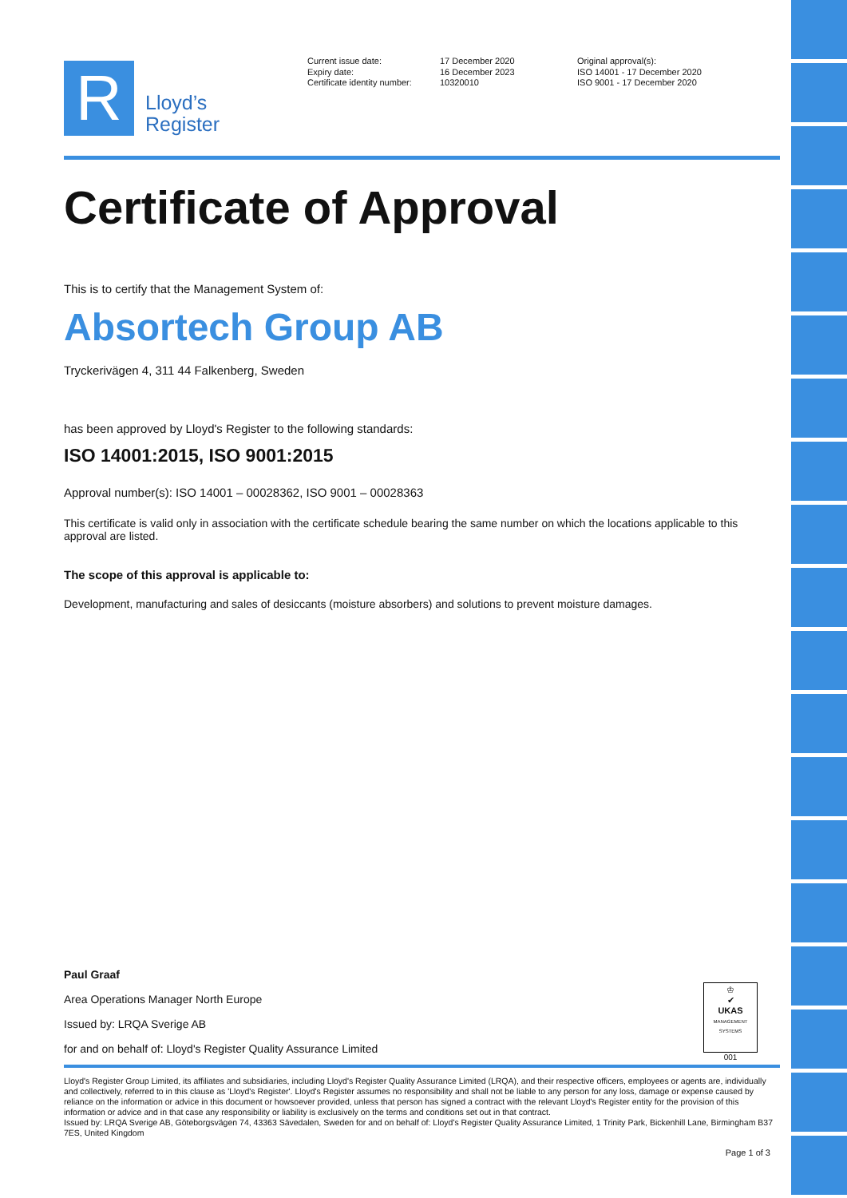R
Lloyd’s
Register
Current issue date:
Expiry date:
Certificate identity number:
17 December 2020
16 December 2023
10320010
Original approval(s):
ISO 14001 - 17 December 2020
ISO 9001 - 17 December 2020
Certificate of Approval
This is to certify that the Management System of:
Absortech Group AB
Tryckerivägen 4, 311 44 Falkenberg, Sweden
has been approved by Lloyd's Register to the following standards:
ISO 14001:2015, ISO 9001:2015
Approval number(s): ISO 14001 – 00028362, ISO 9001 – 00028363
This certificate is valid only in association with the certificate schedule bearing the same number on which the locations applicable to this approval are listed.
The scope of this approval is applicable to:
Development, manufacturing and sales of desiccants (moisture absorbers) and solutions to prevent moisture damages.
Paul Graaf
Area Operations Manager North Europe
Issued by: LRQA Sverige AB
for and on behalf of: Lloyd's Register Quality Assurance Limited
♔
✔
UKAS
MANAGEMENT SYSTEMS
001
Lloyd's Register Group Limited, its affiliates and subsidiaries, including Lloyd's Register Quality Assurance Limited (LRQA), and their respective officers, employees or agents are, individually and collectively, referred to in this clause as 'Lloyd's Register'. Lloyd's Register assumes no responsibility and shall not be liable to any person for any loss, damage or expense caused by reliance on the information or advice in this document or howsoever provided, unless that person has signed a contract with the relevant Lloyd's Register entity for the provision of this information or advice and in that case any responsibility or liability is exclusively on the terms and conditions set out in that contract.
Issued by: LRQA Sverige AB, Göteborgsvägen 74, 43363 Sävedalen, Sweden for and on behalf of: Lloyd's Register Quality Assurance Limited, 1 Trinity Park, Bickenhill Lane, Birmingham B37 7ES, United Kingdom
Page 1 of 3